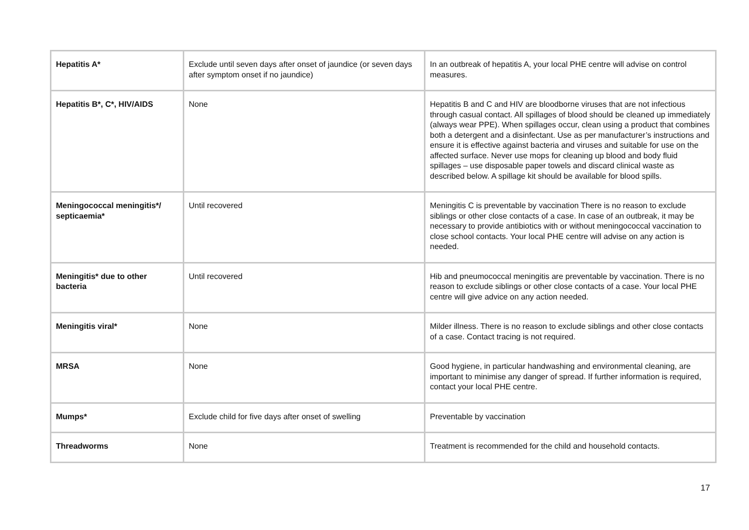| Hepatitis A* | Exclude until seven days after onset of jaundice (or seven days after symptom onset if no jaundice) | In an outbreak of hepatitis A, your local PHE centre will advise on control measures. |
| Hepatitis B*, C*, HIV/AIDS | None | Hepatitis B and C and HIV are bloodborne viruses that are not infectious through casual contact. All spillages of blood should be cleaned up immediately (always wear PPE). When spillages occur, clean using a product that combines both a detergent and a disinfectant. Use as per manufacturer’s instructions and ensure it is effective against bacteria and viruses and suitable for use on the affected surface. Never use mops for cleaning up blood and body fluid spillages – use disposable paper towels and discard clinical waste as described below. A spillage kit should be available for blood spills. |
| Meningococcal meningitis*/ septicaemia* | Until recovered | Meningitis C is preventable by vaccination There is no reason to exclude siblings or other close contacts of a case. In case of an outbreak, it may be necessary to provide antibiotics with or without meningococcal vaccination to close school contacts. Your local PHE centre will advise on any action is needed. |
| Meningitis* due to other bacteria | Until recovered | Hib and pneumococcal meningitis are preventable by vaccination. There is no reason to exclude siblings or other close contacts of a case. Your local PHE centre will give advice on any action needed. |
| Meningitis viral* | None | Milder illness. There is no reason to exclude siblings and other close contacts of a case. Contact tracing is not required. |
| MRSA | None | Good hygiene, in particular handwashing and environmental cleaning, are important to minimise any danger of spread. If further information is required, contact your local PHE centre. |
| Mumps* | Exclude child for five days after onset of swelling | Preventable by vaccination |
| Threadworms | None | Treatment is recommended for the child and household contacts. |
17